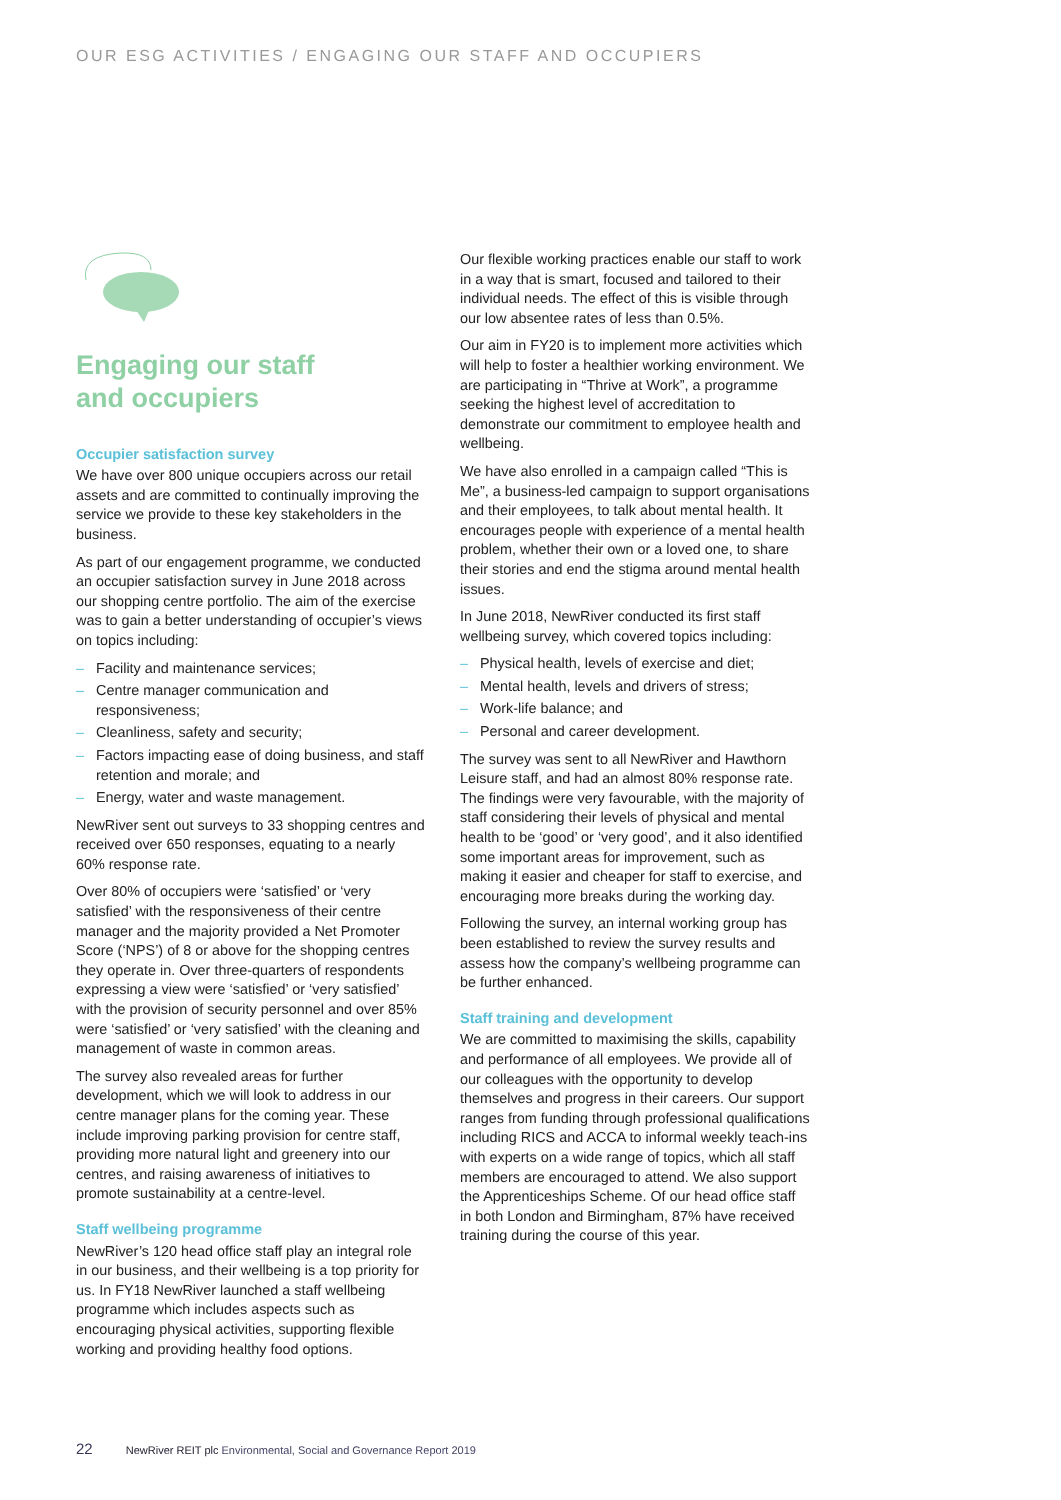OUR ESG ACTIVITIES / ENGAGING OUR STAFF AND OCCUPIERS
Engaging our staff
and occupiers
Occupier satisfaction survey
We have over 800 unique occupiers across our retail assets and are committed to continually improving the service we provide to these key stakeholders in the business.
As part of our engagement programme, we conducted an occupier satisfaction survey in June 2018 across our shopping centre portfolio. The aim of the exercise was to gain a better understanding of occupier’s views on topics including:
– Facility and maintenance services;
– Centre manager communication and responsiveness;
– Cleanliness, safety and security;
– Factors impacting ease of doing business, and staff retention and morale; and
– Energy, water and waste management.
NewRiver sent out surveys to 33 shopping centres and received over 650 responses, equating to a nearly 60% response rate.
Over 80% of occupiers were ‘satisfied’ or ‘very satisfied’ with the responsiveness of their centre manager and the majority provided a Net Promoter Score (‘NPS’) of 8 or above for the shopping centres they operate in. Over three-quarters of respondents expressing a view were ‘satisfied’ or ‘very satisfied’ with the provision of security personnel and over 85% were ‘satisfied’ or ‘very satisfied’ with the cleaning and management of waste in common areas.
The survey also revealed areas for further development, which we will look to address in our centre manager plans for the coming year. These include improving parking provision for centre staff, providing more natural light and greenery into our centres, and raising awareness of initiatives to promote sustainability at a centre-level.
Staff wellbeing programme
NewRiver’s 120 head office staff play an integral role in our business, and their wellbeing is a top priority for us. In FY18 NewRiver launched a staff wellbeing programme which includes aspects such as encouraging physical activities, supporting flexible working and providing healthy food options.
Our flexible working practices enable our staff to work in a way that is smart, focused and tailored to their individual needs. The effect of this is visible through our low absentee rates of less than 0.5%.
Our aim in FY20 is to implement more activities which will help to foster a healthier working environment. We are participating in “Thrive at Work”, a programme seeking the highest level of accreditation to demonstrate our commitment to employee health and wellbeing.
We have also enrolled in a campaign called “This is Me”, a business-led campaign to support organisations and their employees, to talk about mental health. It encourages people with experience of a mental health problem, whether their own or a loved one, to share their stories and end the stigma around mental health issues.
In June 2018, NewRiver conducted its first staff wellbeing survey, which covered topics including:
– Physical health, levels of exercise and diet;
– Mental health, levels and drivers of stress;
– Work-life balance; and
– Personal and career development.
The survey was sent to all NewRiver and Hawthorn Leisure staff, and had an almost 80% response rate. The findings were very favourable, with the majority of staff considering their levels of physical and mental health to be ‘good’ or ‘very good’, and it also identified some important areas for improvement, such as making it easier and cheaper for staff to exercise, and encouraging more breaks during the working day.
Following the survey, an internal working group has been established to review the survey results and assess how the company’s wellbeing programme can be further enhanced.
Staff training and development
We are committed to maximising the skills, capability and performance of all employees. We provide all of our colleagues with the opportunity to develop themselves and progress in their careers. Our support ranges from funding through professional qualifications including RICS and ACCA to informal weekly teach-ins with experts on a wide range of topics, which all staff members are encouraged to attend. We also support the Apprenticeships Scheme. Of our head office staff in both London and Birmingham, 87% have received training during the course of this year.
22 NewRiver REIT plc Environmental, Social and Governance Report 2019